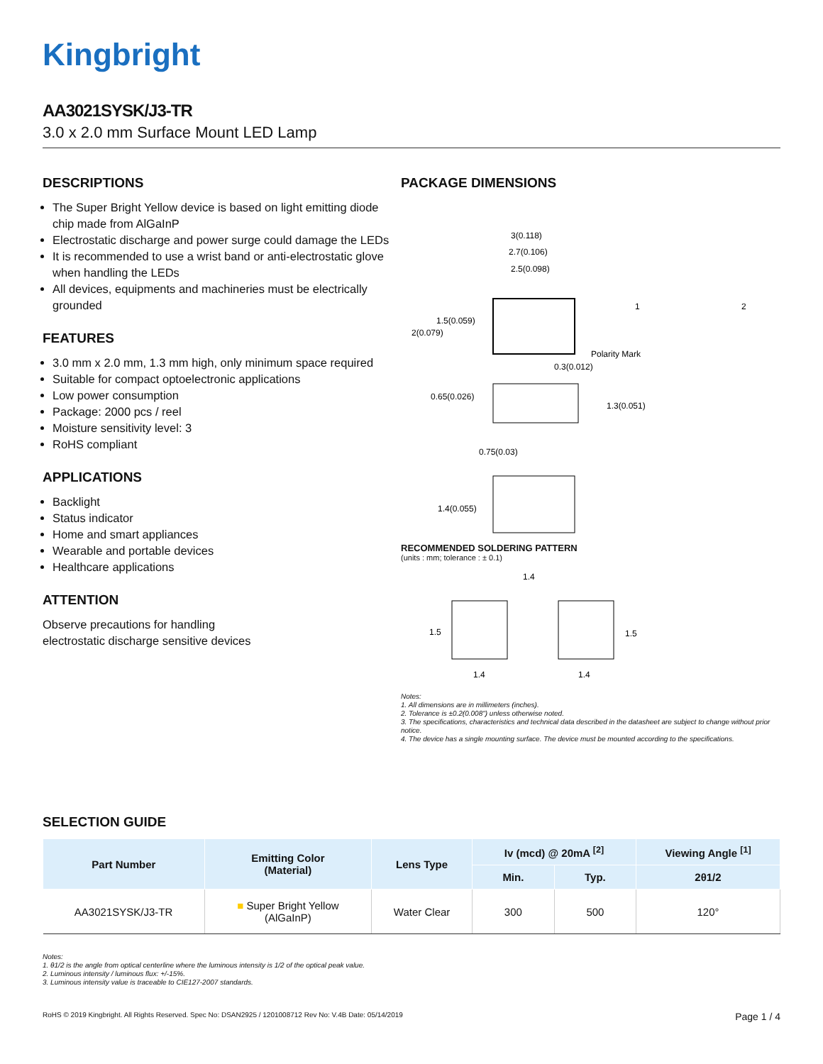Kingbright
AA3021SYSK/J3-TR
3.0 x 2.0 mm Surface Mount LED Lamp
DESCRIPTIONS
The Super Bright Yellow device is based on light emitting diode chip made from AlGaInP
Electrostatic discharge and power surge could damage the LEDs
It is recommended to use a wrist band or anti-electrostatic glove when handling the LEDs
All devices, equipments and machineries must be electrically grounded
FEATURES
3.0 mm x 2.0 mm, 1.3 mm high, only minimum space required
Suitable for compact optoelectronic applications
Low power consumption
Package: 2000 pcs / reel
Moisture sensitivity level: 3
RoHS compliant
APPLICATIONS
Backlight
Status indicator
Home and smart appliances
Wearable and portable devices
Healthcare applications
ATTENTION
Observe precautions for handling
electrostatic discharge sensitive devices
PACKAGE DIMENSIONS
3(0.118)
2.7(0.106)
2.5(0.098)
1.5(0.059)
2(0.079)
Polarity Mark
0.3(0.012)
0.65(0.026)
1.3(0.051)
0.75(0.03)
1.4(0.055)
1
2
RECOMMENDED SOLDERING PATTERN
(units : mm; tolerance : ± 0.1)
1.4
1.5
1.5
1.4
1.4
Notes:
1. All dimensions are in millimeters (inches).
2. Tolerance is ±0.2(0.008") unless otherwise noted.
3. The specifications, characteristics and technical data described in the datasheet are subject to change without prior notice.
4. The device has a single mounting surface. The device must be mounted according to the specifications.
SELECTION GUIDE
| Part Number | Emitting Color (Material) | Lens Type | Iv (mcd) @ 20mA <sup>[2]</sup> | | Viewing Angle <sup>[1]</sup> |
| --- | --- | --- | --- | --- | --- |
| | | | Min. | Typ. | 2θ1/2 |
| AA3021SYSK/J3-TR | ■ Super Bright Yellow (AlGaInP) | Water Clear | 300 | 500 | 120° |
Notes:
1. θ1/2 is the angle from optical centerline where the luminous intensity is 1/2 of the optical peak value.
2. Luminous intensity / luminous flux: +/-15%.
3. Luminous intensity value is traceable to CIE127-2007 standards.
RoHS © 2019 Kingbright. All Rights Reserved. Spec No: DSAN2925 / 1201008712 Rev No: V.4B Date: 05/14/2019 Page 1 / 4